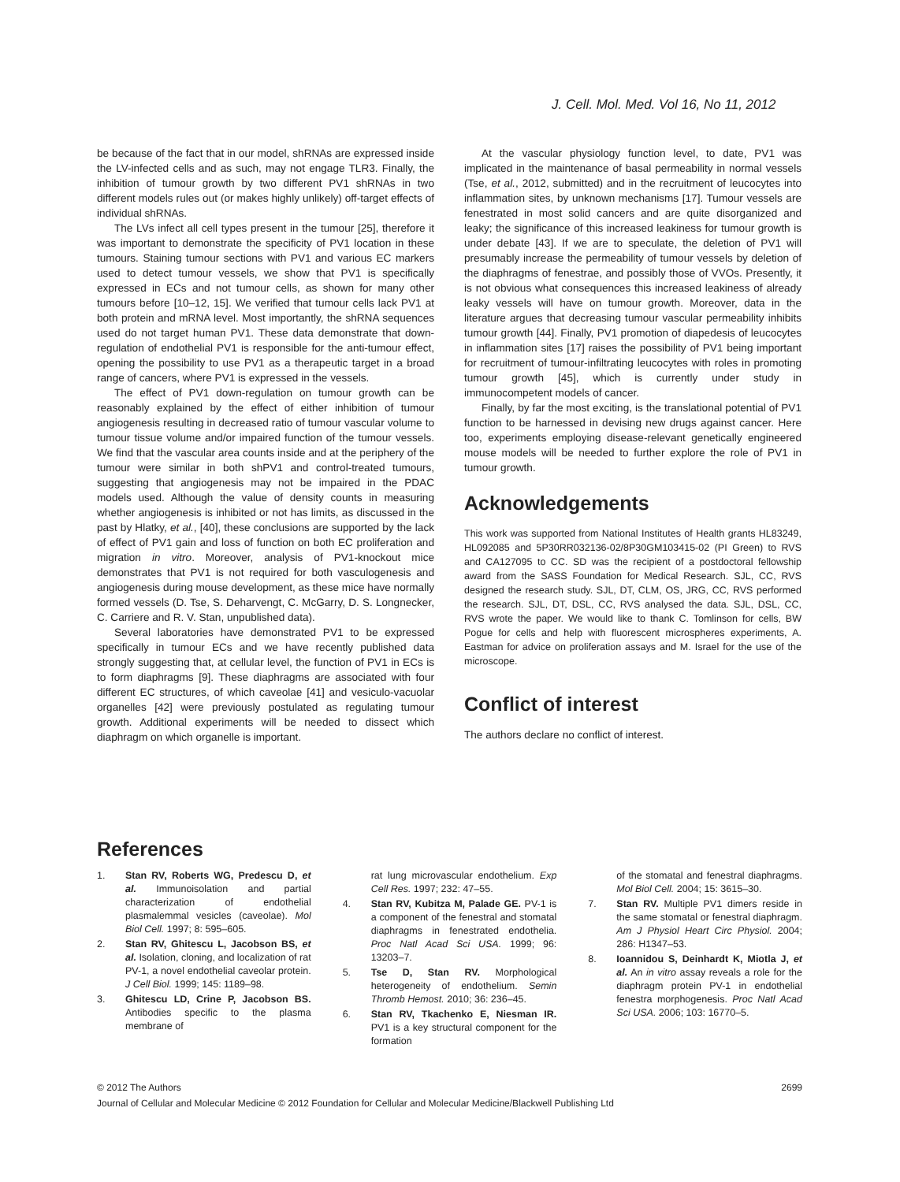J. Cell. Mol. Med. Vol 16, No 11, 2012
be because of the fact that in our model, shRNAs are expressed inside the LV-infected cells and as such, may not engage TLR3. Finally, the inhibition of tumour growth by two different PV1 shRNAs in two different models rules out (or makes highly unlikely) off-target effects of individual shRNAs.
The LVs infect all cell types present in the tumour [25], therefore it was important to demonstrate the specificity of PV1 location in these tumours. Staining tumour sections with PV1 and various EC markers used to detect tumour vessels, we show that PV1 is specifically expressed in ECs and not tumour cells, as shown for many other tumours before [10–12, 15]. We verified that tumour cells lack PV1 at both protein and mRNA level. Most importantly, the shRNA sequences used do not target human PV1. These data demonstrate that down-regulation of endothelial PV1 is responsible for the anti-tumour effect, opening the possibility to use PV1 as a therapeutic target in a broad range of cancers, where PV1 is expressed in the vessels.
The effect of PV1 down-regulation on tumour growth can be reasonably explained by the effect of either inhibition of tumour angiogenesis resulting in decreased ratio of tumour vascular volume to tumour tissue volume and/or impaired function of the tumour vessels. We find that the vascular area counts inside and at the periphery of the tumour were similar in both shPV1 and control-treated tumours, suggesting that angiogenesis may not be impaired in the PDAC models used. Although the value of density counts in measuring whether angiogenesis is inhibited or not has limits, as discussed in the past by Hlatky, et al., [40], these conclusions are supported by the lack of effect of PV1 gain and loss of function on both EC proliferation and migration in vitro. Moreover, analysis of PV1-knockout mice demonstrates that PV1 is not required for both vasculogenesis and angiogenesis during mouse development, as these mice have normally formed vessels (D. Tse, S. Deharvengt, C. McGarry, D. S. Longnecker, C. Carriere and R. V. Stan, unpublished data).
Several laboratories have demonstrated PV1 to be expressed specifically in tumour ECs and we have recently published data strongly suggesting that, at cellular level, the function of PV1 in ECs is to form diaphragms [9]. These diaphragms are associated with four different EC structures, of which caveolae [41] and vesiculo-vacuolar organelles [42] were previously postulated as regulating tumour growth. Additional experiments will be needed to dissect which diaphragm on which organelle is important.
At the vascular physiology function level, to date, PV1 was implicated in the maintenance of basal permeability in normal vessels (Tse, et al., 2012, submitted) and in the recruitment of leucocytes into inflammation sites, by unknown mechanisms [17]. Tumour vessels are fenestrated in most solid cancers and are quite disorganized and leaky; the significance of this increased leakiness for tumour growth is under debate [43]. If we are to speculate, the deletion of PV1 will presumably increase the permeability of tumour vessels by deletion of the diaphragms of fenestrae, and possibly those of VVOs. Presently, it is not obvious what consequences this increased leakiness of already leaky vessels will have on tumour growth. Moreover, data in the literature argues that decreasing tumour vascular permeability inhibits tumour growth [44]. Finally, PV1 promotion of diapedesis of leucocytes in inflammation sites [17] raises the possibility of PV1 being important for recruitment of tumour-infiltrating leucocytes with roles in promoting tumour growth [45], which is currently under study in immunocompetent models of cancer.
Finally, by far the most exciting, is the translational potential of PV1 function to be harnessed in devising new drugs against cancer. Here too, experiments employing disease-relevant genetically engineered mouse models will be needed to further explore the role of PV1 in tumour growth.
Acknowledgements
This work was supported from National Institutes of Health grants HL83249, HL092085 and 5P30RR032136-02/8P30GM103415-02 (PI Green) to RVS and CA127095 to CC. SD was the recipient of a postdoctoral fellowship award from the SASS Foundation for Medical Research. SJL, CC, RVS designed the research study. SJL, DT, CLM, OS, JRG, CC, RVS performed the research. SJL, DT, DSL, CC, RVS analysed the data. SJL, DSL, CC, RVS wrote the paper. We would like to thank C. Tomlinson for cells, BW Pogue for cells and help with fluorescent microspheres experiments, A. Eastman for advice on proliferation assays and M. Israel for the use of the microscope.
Conflict of interest
The authors declare no conflict of interest.
References
1. Stan RV, Roberts WG, Predescu D, et al. Immunoisolation and partial characterization of endothelial plasmalemmal vesicles (caveolae). Mol Biol Cell. 1997; 8: 595–605.
2. Stan RV, Ghitescu L, Jacobson BS, et al. Isolation, cloning, and localization of rat PV-1, a novel endothelial caveolar protein. J Cell Biol. 1999; 145: 1189–98.
3. Ghitescu LD, Crine P, Jacobson BS. Antibodies specific to the plasma membrane of
rat lung microvascular endothelium. Exp Cell Res. 1997; 232: 47–55.
4. Stan RV, Kubitza M, Palade GE. PV-1 is a component of the fenestral and stomatal diaphragms in fenestrated endothelia. Proc Natl Acad Sci USA. 1999; 96: 13203–7.
5. Tse D, Stan RV. Morphological heterogeneity of endothelium. Semin Thromb Hemost. 2010; 36: 236–45.
6. Stan RV, Tkachenko E, Niesman IR. PV1 is a key structural component for the formation
of the stomatal and fenestral diaphragms. Mol Biol Cell. 2004; 15: 3615–30.
7. Stan RV. Multiple PV1 dimers reside in the same stomatal or fenestral diaphragm. Am J Physiol Heart Circ Physiol. 2004; 286: H1347–53.
8. Ioannidou S, Deinhardt K, Miotla J, et al. An in vitro assay reveals a role for the diaphragm protein PV-1 in endothelial fenestra morphogenesis. Proc Natl Acad Sci USA. 2006; 103: 16770–5.
© 2012 The Authors 2699
Journal of Cellular and Molecular Medicine © 2012 Foundation for Cellular and Molecular Medicine/Blackwell Publishing Ltd